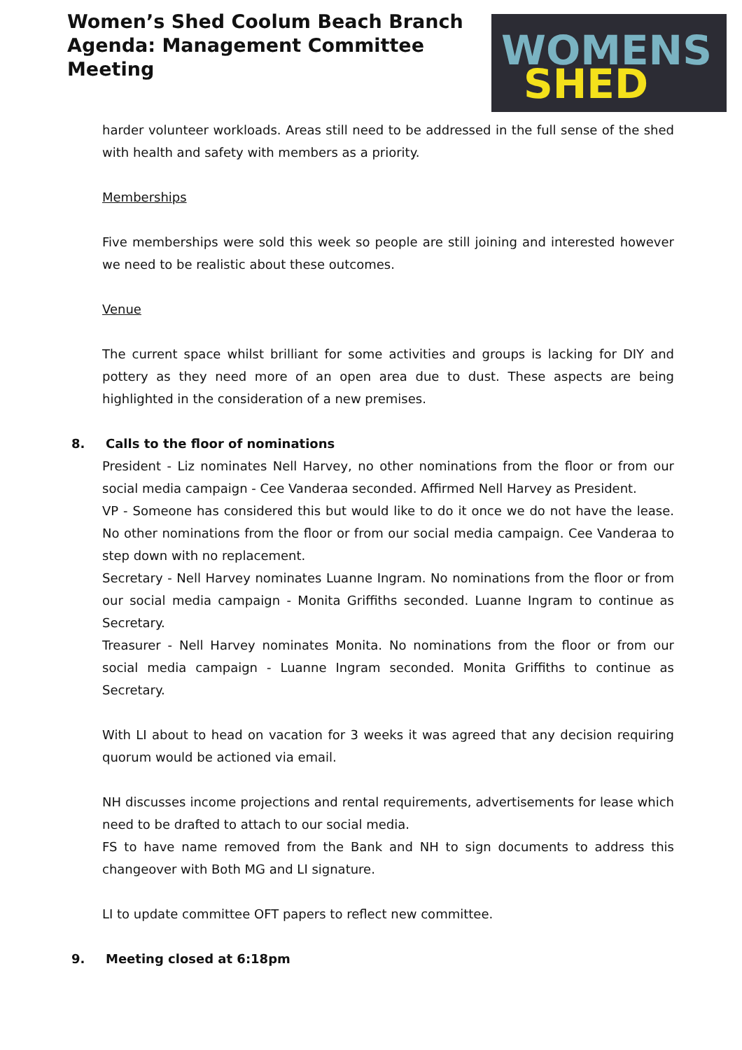Women’s Shed Coolum Beach Branch
Agenda: Management Committee Meeting
WOMENS
SHED
harder volunteer workloads. Areas still need to be addressed in the full sense of the shed with health and safety with members as a priority.
Memberships
Five memberships were sold this week so people are still joining and interested however we need to be realistic about these outcomes.
Venue
The current space whilst brilliant for some activities and groups is lacking for DIY and pottery as they need more of an open area due to dust. These aspects are being highlighted in the consideration of a new premises.
8. Calls to the floor of nominations
President - Liz nominates Nell Harvey, no other nominations from the floor or from our social media campaign - Cee Vanderaa seconded. Affirmed Nell Harvey as President.
VP - Someone has considered this but would like to do it once we do not have the lease. No other nominations from the floor or from our social media campaign. Cee Vanderaa to step down with no replacement.
Secretary - Nell Harvey nominates Luanne Ingram. No nominations from the floor or from our social media campaign - Monita Griffiths seconded. Luanne Ingram to continue as Secretary.
Treasurer - Nell Harvey nominates Monita. No nominations from the floor or from our social media campaign - Luanne Ingram seconded. Monita Griffiths to continue as Secretary.
With LI about to head on vacation for 3 weeks it was agreed that any decision requiring quorum would be actioned via email.
NH discusses income projections and rental requirements, advertisements for lease which need to be drafted to attach to our social media.
FS to have name removed from the Bank and NH to sign documents to address this changeover with Both MG and LI signature.
LI to update committee OFT papers to reflect new committee.
9. Meeting closed at 6:18pm